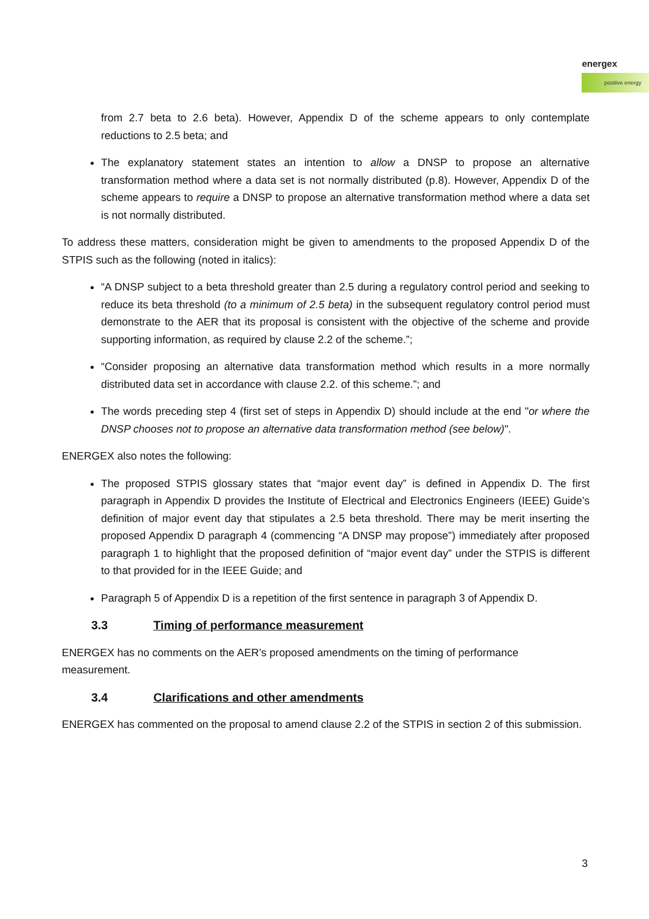energex
positive energy
from 2.7 beta to 2.6 beta). However, Appendix D of the scheme appears to only contemplate reductions to 2.5 beta; and
The explanatory statement states an intention to allow a DNSP to propose an alternative transformation method where a data set is not normally distributed (p.8). However, Appendix D of the scheme appears to require a DNSP to propose an alternative transformation method where a data set is not normally distributed.
To address these matters, consideration might be given to amendments to the proposed Appendix D of the STPIS such as the following (noted in italics):
“A DNSP subject to a beta threshold greater than 2.5 during a regulatory control period and seeking to reduce its beta threshold (to a minimum of 2.5 beta) in the subsequent regulatory control period must demonstrate to the AER that its proposal is consistent with the objective of the scheme and provide supporting information, as required by clause 2.2 of the scheme.”;
“Consider proposing an alternative data transformation method which results in a more normally distributed data set in accordance with clause 2.2. of this scheme.”; and
The words preceding step 4 (first set of steps in Appendix D) should include at the end "or where the DNSP chooses not to propose an alternative data transformation method (see below)".
ENERGEX also notes the following:
The proposed STPIS glossary states that “major event day” is defined in Appendix D. The first paragraph in Appendix D provides the Institute of Electrical and Electronics Engineers (IEEE) Guide’s definition of major event day that stipulates a 2.5 beta threshold. There may be merit inserting the proposed Appendix D paragraph 4 (commencing “A DNSP may propose”) immediately after proposed paragraph 1 to highlight that the proposed definition of “major event day” under the STPIS is different to that provided for in the IEEE Guide; and
Paragraph 5 of Appendix D is a repetition of the first sentence in paragraph 3 of Appendix D.
3.3 Timing of performance measurement
ENERGEX has no comments on the AER’s proposed amendments on the timing of performance measurement.
3.4 Clarifications and other amendments
ENERGEX has commented on the proposal to amend clause 2.2 of the STPIS in section 2 of this submission.
3